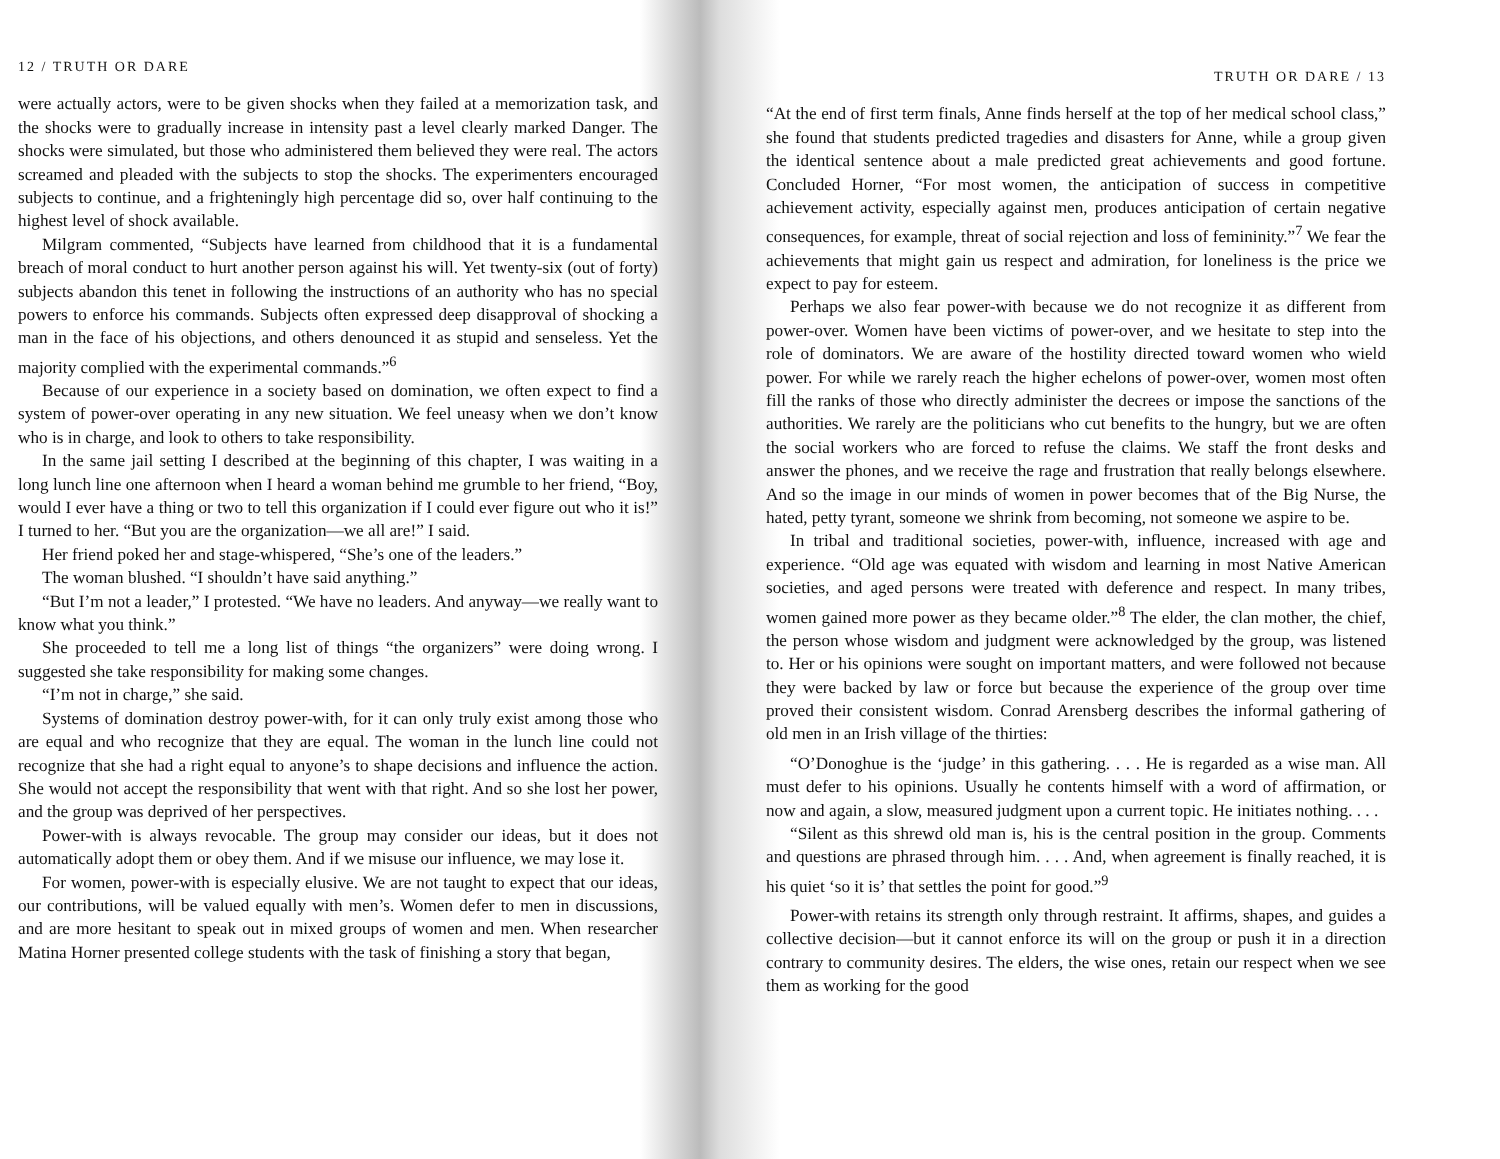12 / TRUTH OR DARE
were actually actors, were to be given shocks when they failed at a memorization task, and the shocks were to gradually increase in intensity past a level clearly marked Danger. The shocks were simulated, but those who administered them believed they were real. The actors screamed and pleaded with the subjects to stop the shocks. The experimenters encouraged subjects to continue, and a frighteningly high percentage did so, over half continuing to the highest level of shock available.
Milgram commented, “Subjects have learned from childhood that it is a fundamental breach of moral conduct to hurt another person against his will. Yet twenty-six (out of forty) subjects abandon this tenet in following the instructions of an authority who has no special powers to enforce his commands. Subjects often expressed deep disapproval of shocking a man in the face of his objections, and others denounced it as stupid and senseless. Yet the majority complied with the experimental commands.”<sup>6</sup>
Because of our experience in a society based on domination, we often expect to find a system of power-over operating in any new situation. We feel uneasy when we don’t know who is in charge, and look to others to take responsibility.
In the same jail setting I described at the beginning of this chapter, I was waiting in a long lunch line one afternoon when I heard a woman behind me grumble to her friend, “Boy, would I ever have a thing or two to tell this organization if I could ever figure out who it is!” I turned to her. “But you are the organization—we all are!” I said.
Her friend poked her and stage-whispered, “She’s one of the leaders.”
The woman blushed. “I shouldn’t have said anything.”
“But I’m not a leader,” I protested. “We have no leaders. And anyway—we really want to know what you think.”
She proceeded to tell me a long list of things “the organizers” were doing wrong. I suggested she take responsibility for making some changes.
“I’m not in charge,” she said.
Systems of domination destroy power-with, for it can only truly exist among those who are equal and who recognize that they are equal. The woman in the lunch line could not recognize that she had a right equal to anyone’s to shape decisions and influence the action. She would not accept the responsibility that went with that right. And so she lost her power, and the group was deprived of her perspectives.
Power-with is always revocable. The group may consider our ideas, but it does not automatically adopt them or obey them. And if we misuse our influence, we may lose it.
For women, power-with is especially elusive. We are not taught to expect that our ideas, our contributions, will be valued equally with men’s. Women defer to men in discussions, and are more hesitant to speak out in mixed groups of women and men. When researcher Matina Horner presented college students with the task of finishing a story that began,
TRUTH OR DARE / 13
“At the end of first term finals, Anne finds herself at the top of her medical school class,” she found that students predicted tragedies and disasters for Anne, while a group given the identical sentence about a male predicted great achievements and good fortune. Concluded Horner, “For most women, the anticipation of success in competitive achievement activity, especially against men, produces anticipation of certain negative consequences, for example, threat of social rejection and loss of femininity.”<sup>7</sup> We fear the achievements that might gain us respect and admiration, for loneliness is the price we expect to pay for esteem.
Perhaps we also fear power-with because we do not recognize it as different from power-over. Women have been victims of power-over, and we hesitate to step into the role of dominators. We are aware of the hostility directed toward women who wield power. For while we rarely reach the higher echelons of power-over, women most often fill the ranks of those who directly administer the decrees or impose the sanctions of the authorities. We rarely are the politicians who cut benefits to the hungry, but we are often the social workers who are forced to refuse the claims. We staff the front desks and answer the phones, and we receive the rage and frustration that really belongs elsewhere. And so the image in our minds of women in power becomes that of the Big Nurse, the hated, petty tyrant, someone we shrink from becoming, not someone we aspire to be.
In tribal and traditional societies, power-with, influence, increased with age and experience. “Old age was equated with wisdom and learning in most Native American societies, and aged persons were treated with deference and respect. In many tribes, women gained more power as they became older.”<sup>8</sup> The elder, the clan mother, the chief, the person whose wisdom and judgment were acknowledged by the group, was listened to. Her or his opinions were sought on important matters, and were followed not because they were backed by law or force but because the experience of the group over time proved their consistent wisdom. Conrad Arensberg describes the informal gathering of old men in an Irish village of the thirties:
“O’Donoghue is the ‘judge’ in this gathering. . . . He is regarded as a wise man. All must defer to his opinions. Usually he contents himself with a word of affirmation, or now and again, a slow, measured judgment upon a current topic. He initiates nothing. . . .
“Silent as this shrewd old man is, his is the central position in the group. Comments and questions are phrased through him. . . . And, when agreement is finally reached, it is his quiet ‘so it is’ that settles the point for good.”<sup>9</sup>
Power-with retains its strength only through restraint. It affirms, shapes, and guides a collective decision—but it cannot enforce its will on the group or push it in a direction contrary to community desires. The elders, the wise ones, retain our respect when we see them as working for the good